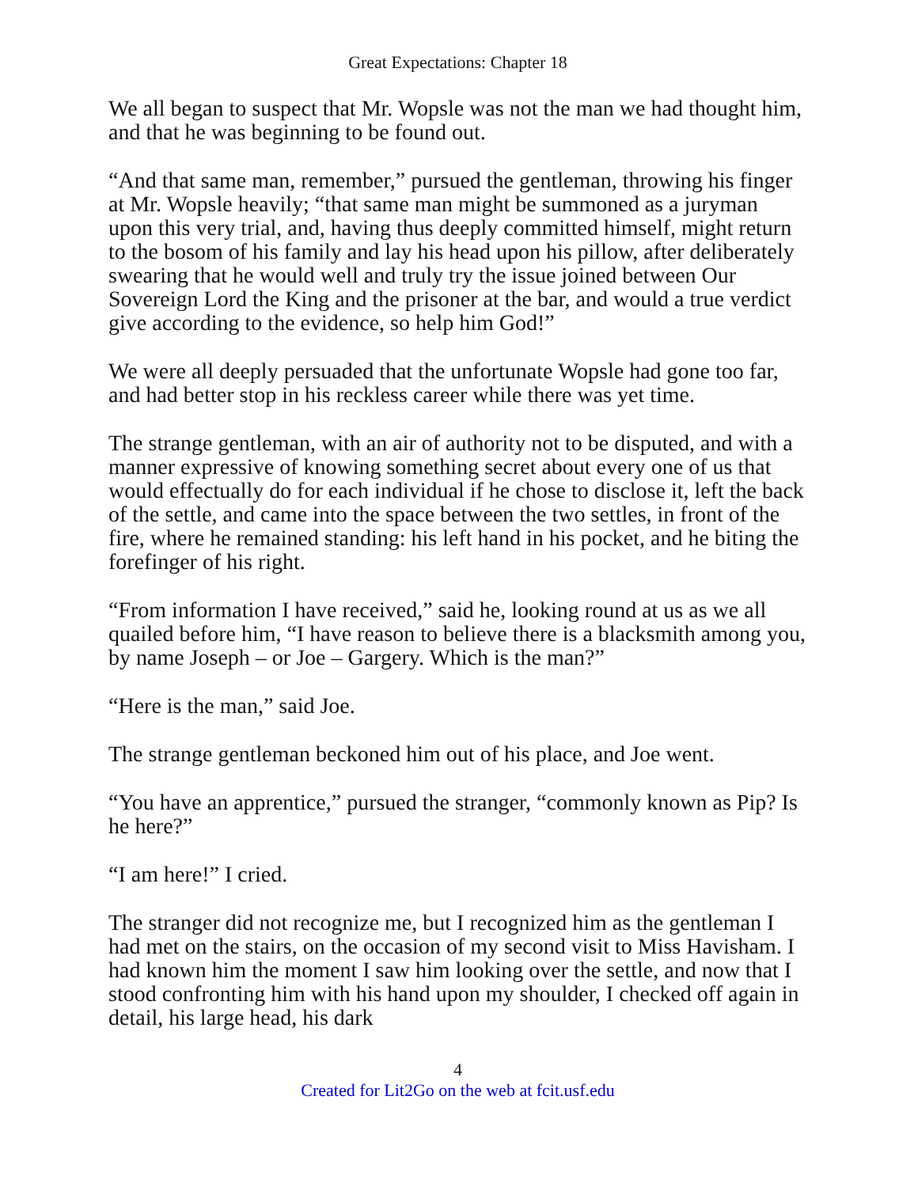Great Expectations: Chapter 18
We all began to suspect that Mr. Wopsle was not the man we had thought him, and that he was beginning to be found out.
“And that same man, remember,” pursued the gentleman, throwing his finger at Mr. Wopsle heavily; “that same man might be summoned as a juryman upon this very trial, and, having thus deeply committed himself, might return to the bosom of his family and lay his head upon his pillow, after deliberately swearing that he would well and truly try the issue joined between Our Sovereign Lord the King and the prisoner at the bar, and would a true verdict give according to the evidence, so help him God!”
We were all deeply persuaded that the unfortunate Wopsle had gone too far, and had better stop in his reckless career while there was yet time.
The strange gentleman, with an air of authority not to be disputed, and with a manner expressive of knowing something secret about every one of us that would effectually do for each individual if he chose to disclose it, left the back of the settle, and came into the space between the two settles, in front of the fire, where he remained standing: his left hand in his pocket, and he biting the forefinger of his right.
“From information I have received,” said he, looking round at us as we all quailed before him, “I have reason to believe there is a blacksmith among you, by name Joseph – or Joe – Gargery. Which is the man?”
“Here is the man,” said Joe.
The strange gentleman beckoned him out of his place, and Joe went.
“You have an apprentice,” pursued the stranger, “commonly known as Pip? Is he here?”
“I am here!” I cried.
The stranger did not recognize me, but I recognized him as the gentleman I had met on the stairs, on the occasion of my second visit to Miss Havisham. I had known him the moment I saw him looking over the settle, and now that I stood confronting him with his hand upon my shoulder, I checked off again in detail, his large head, his dark
4
Created for Lit2Go on the web at fcit.usf.edu